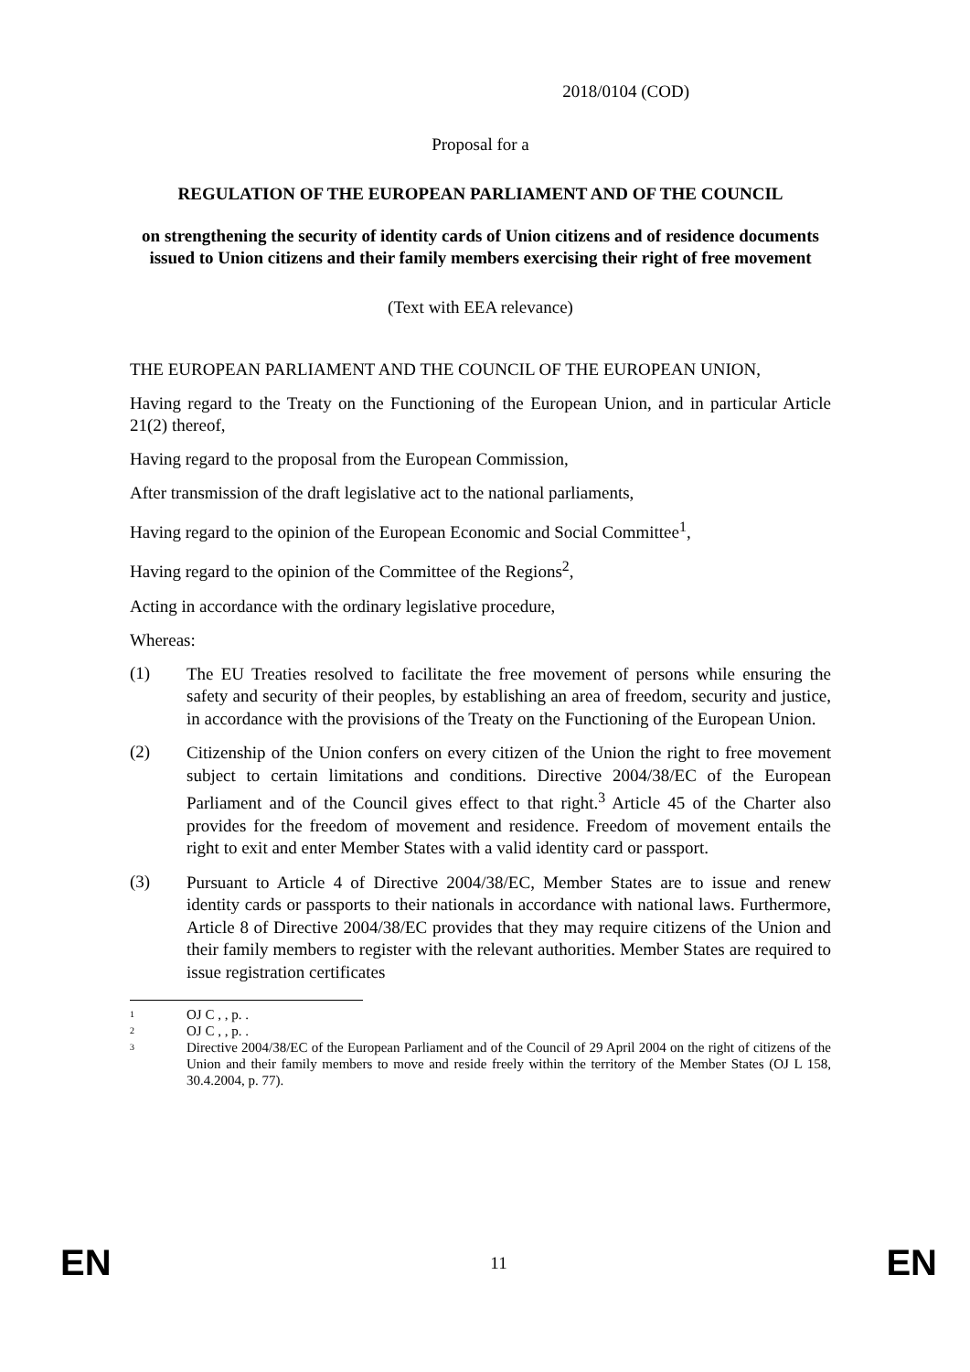2018/0104 (COD)
Proposal for a
REGULATION OF THE EUROPEAN PARLIAMENT AND OF THE COUNCIL
on strengthening the security of identity cards of Union citizens and of residence documents issued to Union citizens and their family members exercising their right of free movement
(Text with EEA relevance)
THE EUROPEAN PARLIAMENT AND THE COUNCIL OF THE EUROPEAN UNION,
Having regard to the Treaty on the Functioning of the European Union, and in particular Article 21(2) thereof,
Having regard to the proposal from the European Commission,
After transmission of the draft legislative act to the national parliaments,
Having regard to the opinion of the European Economic and Social Committee<sup>1</sup>,
Having regard to the opinion of the Committee of the Regions<sup>2</sup>,
Acting in accordance with the ordinary legislative procedure,
Whereas:
(1) The EU Treaties resolved to facilitate the free movement of persons while ensuring the safety and security of their peoples, by establishing an area of freedom, security and justice, in accordance with the provisions of the Treaty on the Functioning of the European Union.
(2) Citizenship of the Union confers on every citizen of the Union the right to free movement subject to certain limitations and conditions. Directive 2004/38/EC of the European Parliament and of the Council gives effect to that right.<sup>3</sup> Article 45 of the Charter also provides for the freedom of movement and residence. Freedom of movement entails the right to exit and enter Member States with a valid identity card or passport.
(3) Pursuant to Article 4 of Directive 2004/38/EC, Member States are to issue and renew identity cards or passports to their nationals in accordance with national laws. Furthermore, Article 8 of Directive 2004/38/EC provides that they may require citizens of the Union and their family members to register with the relevant authorities. Member States are required to issue registration certificates
1 OJ C , , p. .
2 OJ C , , p. .
3 Directive 2004/38/EC of the European Parliament and of the Council of 29 April 2004 on the right of citizens of the Union and their family members to move and reside freely within the territory of the Member States (OJ L 158, 30.4.2004, p. 77).
EN 11 EN